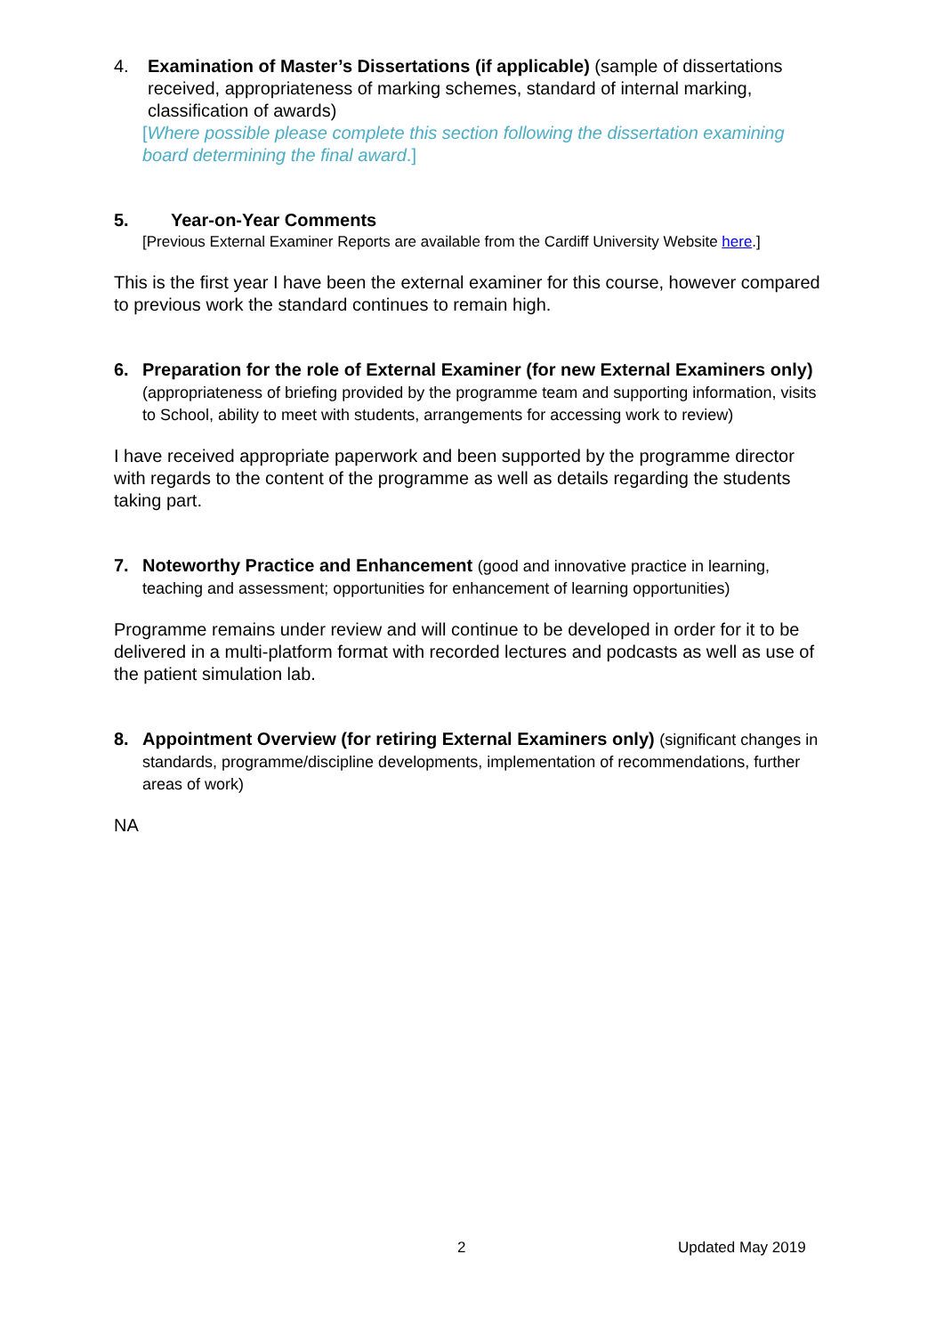4. Examination of Master’s Dissertations (if applicable) (sample of dissertations received, appropriateness of marking schemes, standard of internal marking, classification of awards)
[Where possible please complete this section following the dissertation examining board determining the final award.]
5. Year-on-Year Comments
[Previous External Examiner Reports are available from the Cardiff University Website here.]
This is the first year I have been the external examiner for this course, however compared to previous work the standard continues to remain high.
6. Preparation for the role of External Examiner (for new External Examiners only) (appropriateness of briefing provided by the programme team and supporting information, visits to School, ability to meet with students, arrangements for accessing work to review)
I have received appropriate paperwork and been supported by the programme director with regards to the content of the programme as well as details regarding the students taking part.
7. Noteworthy Practice and Enhancement (good and innovative practice in learning, teaching and assessment; opportunities for enhancement of learning opportunities)
Programme remains under review and will continue to be developed in order for it to be delivered in a multi-platform format with recorded lectures and podcasts as well as use of the patient simulation lab.
8. Appointment Overview (for retiring External Examiners only) (significant changes in standards, programme/discipline developments, implementation of recommendations, further areas of work)
NA
2 Updated May 2019